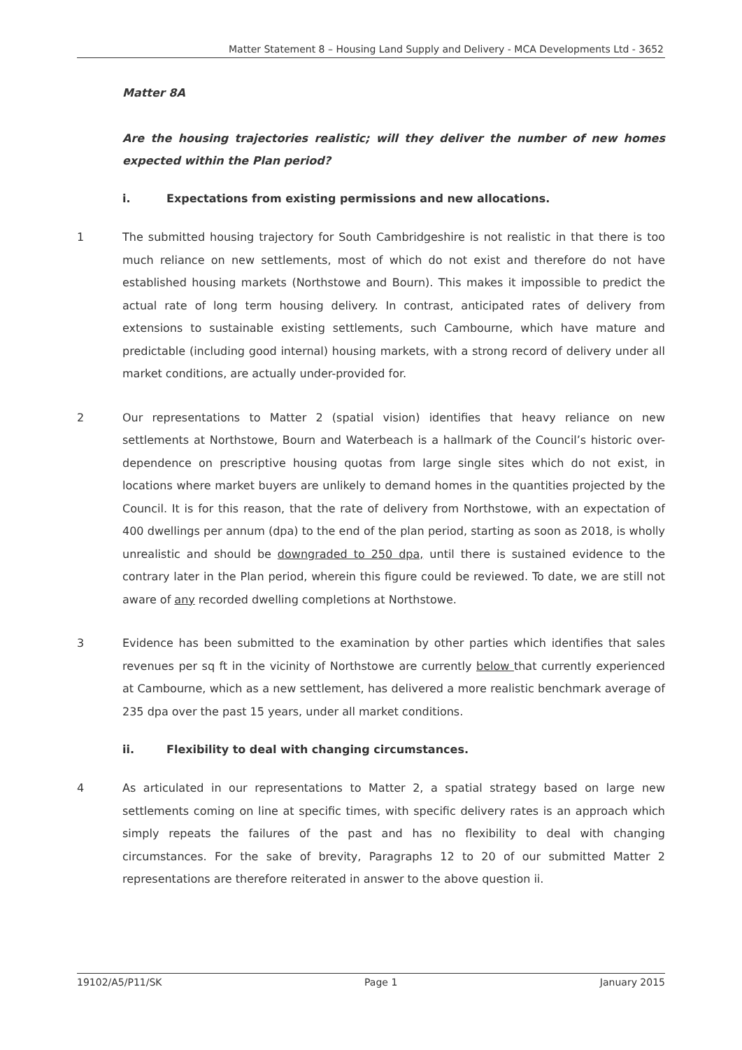Matter Statement 8 – Housing Land Supply and Delivery - MCA Developments Ltd - 3652
Matter 8A
Are the housing trajectories realistic; will they deliver the number of new homes expected within the Plan period?
i. Expectations from existing permissions and new allocations.
1 The submitted housing trajectory for South Cambridgeshire is not realistic in that there is too much reliance on new settlements, most of which do not exist and therefore do not have established housing markets (Northstowe and Bourn). This makes it impossible to predict the actual rate of long term housing delivery. In contrast, anticipated rates of delivery from extensions to sustainable existing settlements, such Cambourne, which have mature and predictable (including good internal) housing markets, with a strong record of delivery under all market conditions, are actually under-provided for.
2 Our representations to Matter 2 (spatial vision) identifies that heavy reliance on new settlements at Northstowe, Bourn and Waterbeach is a hallmark of the Council’s historic over-dependence on prescriptive housing quotas from large single sites which do not exist, in locations where market buyers are unlikely to demand homes in the quantities projected by the Council. It is for this reason, that the rate of delivery from Northstowe, with an expectation of 400 dwellings per annum (dpa) to the end of the plan period, starting as soon as 2018, is wholly unrealistic and should be downgraded to 250 dpa, until there is sustained evidence to the contrary later in the Plan period, wherein this figure could be reviewed. To date, we are still not aware of any recorded dwelling completions at Northstowe.
3 Evidence has been submitted to the examination by other parties which identifies that sales revenues per sq ft in the vicinity of Northstowe are currently below that currently experienced at Cambourne, which as a new settlement, has delivered a more realistic benchmark average of 235 dpa over the past 15 years, under all market conditions.
ii. Flexibility to deal with changing circumstances.
4 As articulated in our representations to Matter 2, a spatial strategy based on large new settlements coming on line at specific times, with specific delivery rates is an approach which simply repeats the failures of the past and has no flexibility to deal with changing circumstances. For the sake of brevity, Paragraphs 12 to 20 of our submitted Matter 2 representations are therefore reiterated in answer to the above question ii.
19102/A5/P11/SK Page 1 January 2015